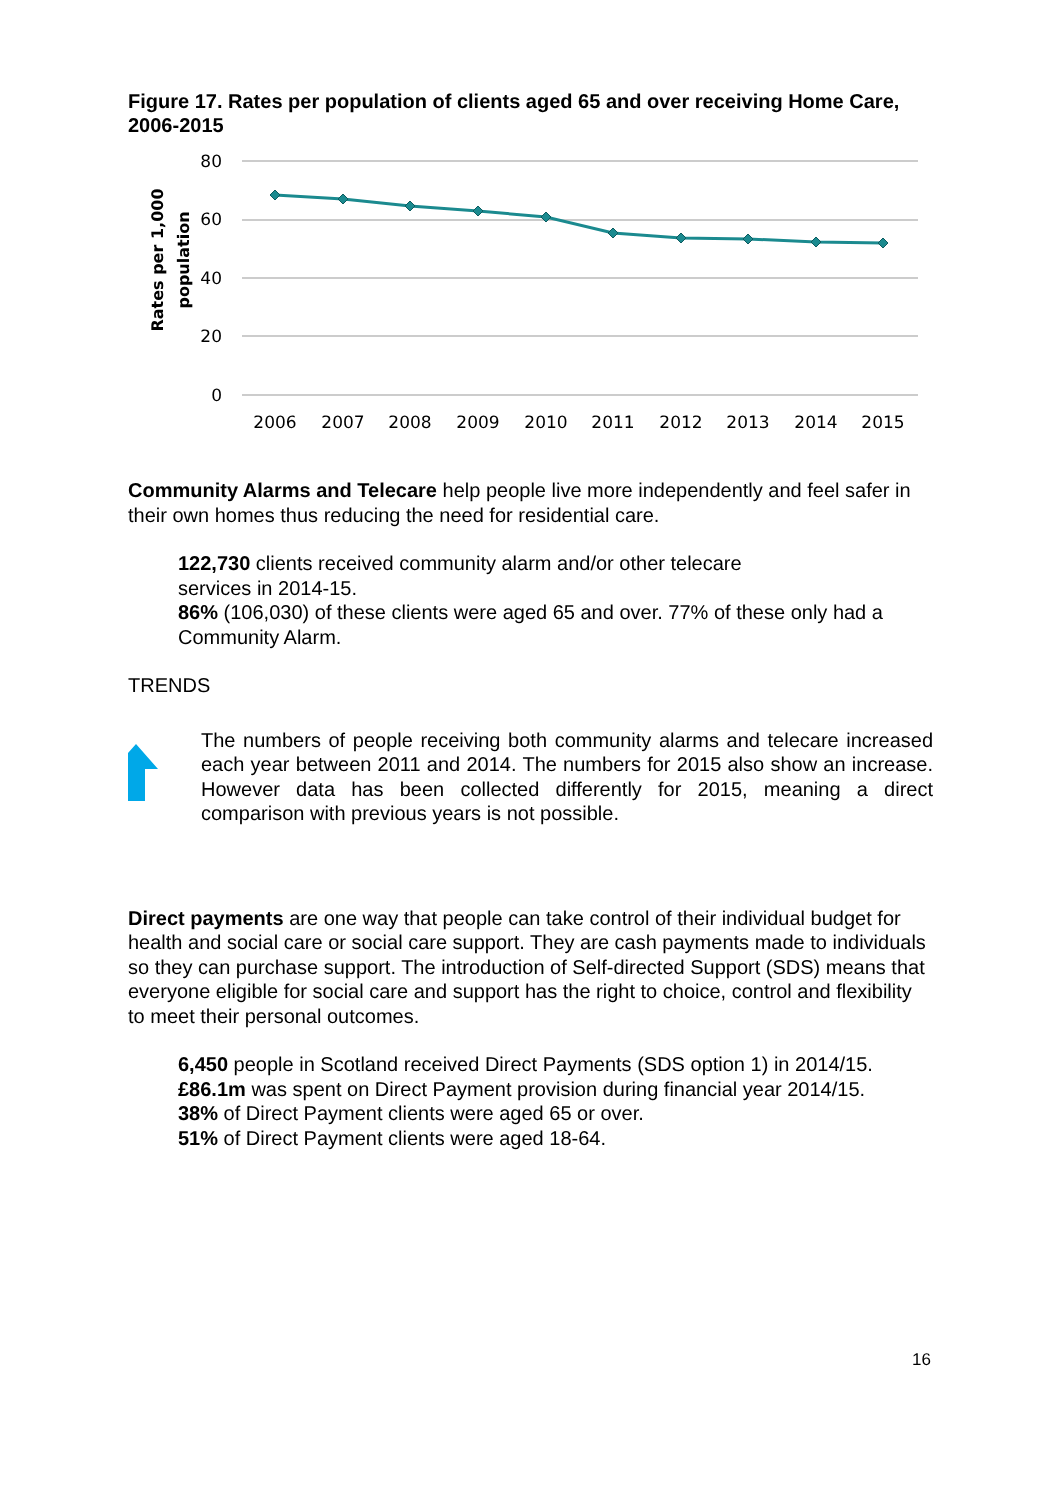Figure 17. Rates per population of clients aged 65 and over receiving Home Care, 2006-2015
80
60
40
20
0
Rates per 1,000
population
2006
2007
2008
2009
2010
2011
2012
2013
2014
2015
Community Alarms and Telecare help people live more independently and feel safer in their own homes thus reducing the need for residential care.
122,730 clients received community alarm and/or other telecare
services in 2014-15.
86% (106,030) of these clients were aged 65 and over. 77% of these only had a Community Alarm.
TRENDS
The numbers of people receiving both community alarms and telecare increased each year between 2011 and 2014. The numbers for 2015 also show an increase. However data has been collected differently for 2015, meaning a direct comparison with previous years is not possible.
Direct payments are one way that people can take control of their individual budget for health and social care or social care support. They are cash payments made to individuals so they can purchase support. The introduction of Self-directed Support (SDS) means that everyone eligible for social care and support has the right to choice, control and flexibility to meet their personal outcomes.
6,450 people in Scotland received Direct Payments (SDS option 1) in 2014/15.
£86.1m was spent on Direct Payment provision during financial year 2014/15.
38% of Direct Payment clients were aged 65 or over.
51% of Direct Payment clients were aged 18-64.
16